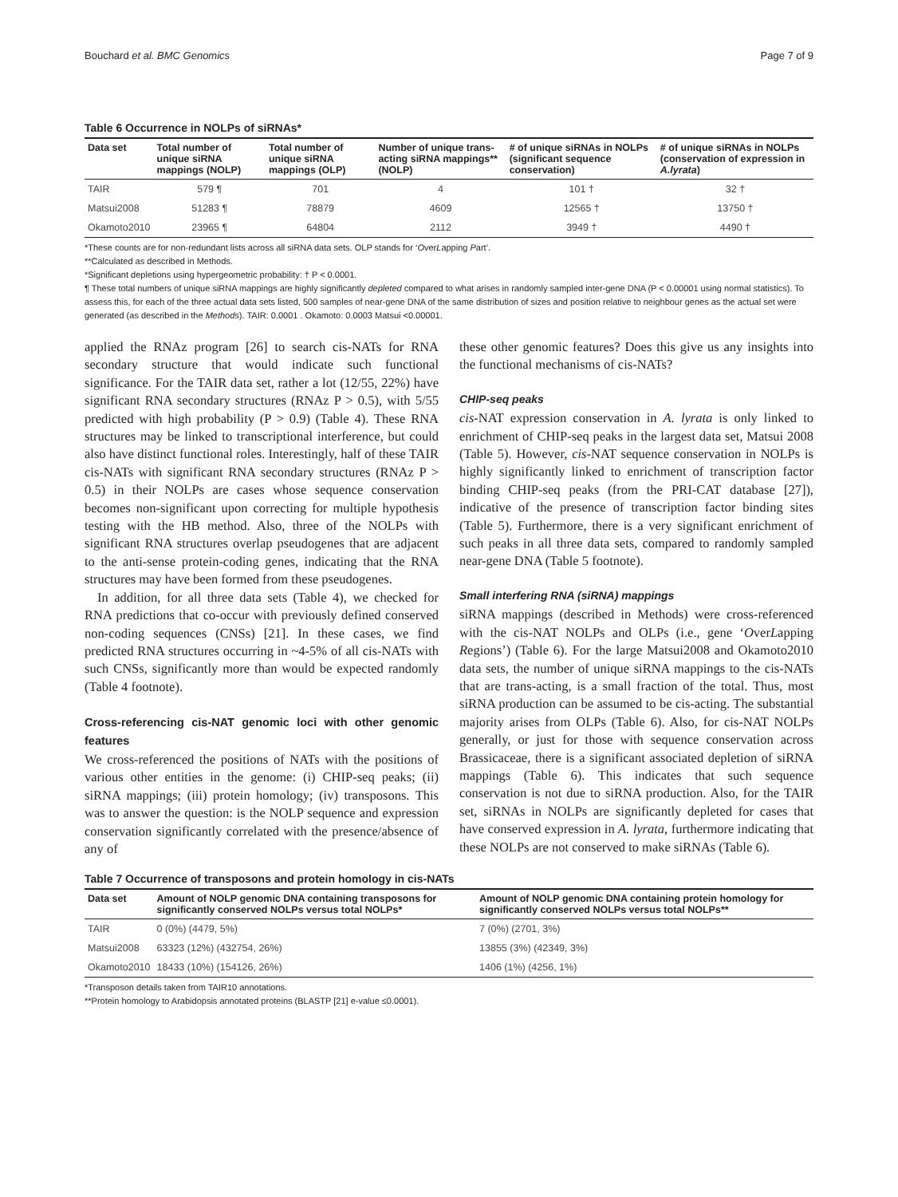Bouchard et al. BMC Genomics Page 7 of 9
Table 6 Occurrence in NOLPs of siRNAs*
| Data set | Total number of unique siRNA mappings (NOLP) | Total number of unique siRNA mappings (OLP) | Number of unique trans-acting siRNA mappings** (NOLP) | # of unique siRNAs in NOLPs (significant sequence conservation) | # of unique siRNAs in NOLPs (conservation of expression in A.lyrata ) |
| --- | --- | --- | --- | --- | --- |
| TAIR | 579 ¶ | 701 | 4 | 101 † | 32 † |
| Matsui2008 | 51283 ¶ | 78879 | 4609 | 12565 † | 13750 † |
| Okamoto2010 | 23965 ¶ | 64804 | 2112 | 3949 † | 4490 † |
*These counts are for non-redundant lists across all siRNA data sets. OLP stands for ‘OverLapping Part’.
**Calculated as described in Methods.
*Significant depletions using hypergeometric probability: † P < 0.0001.
¶ These total numbers of unique siRNA mappings are highly significantly depleted compared to what arises in randomly sampled inter-gene DNA (P < 0.00001 using normal statistics). To assess this, for each of the three actual data sets listed, 500 samples of near-gene DNA of the same distribution of sizes and position relative to neighbour genes as the actual set were generated (as described in the Methods). TAIR: 0.0001 . Okamoto: 0.0003 Matsui <0.00001.
applied the RNAz program [26] to search cis-NATs for RNA secondary structure that would indicate such functional significance. For the TAIR data set, rather a lot (12/55, 22%) have significant RNA secondary structures (RNAz P > 0.5), with 5/55 predicted with high probability (P > 0.9) (Table 4). These RNA structures may be linked to transcriptional interference, but could also have distinct functional roles. Interestingly, half of these TAIR cis-NATs with significant RNA secondary structures (RNAz P > 0.5) in their NOLPs are cases whose sequence conservation becomes non-significant upon correcting for multiple hypothesis testing with the HB method. Also, three of the NOLPs with significant RNA structures overlap pseudogenes that are adjacent to the anti-sense protein-coding genes, indicating that the RNA structures may have been formed from these pseudogenes.
In addition, for all three data sets (Table 4), we checked for RNA predictions that co-occur with previously defined conserved non-coding sequences (CNSs) [21]. In these cases, we find predicted RNA structures occurring in ~4-5% of all cis-NATs with such CNSs, significantly more than would be expected randomly (Table 4 footnote).
Cross-referencing cis-NAT genomic loci with other genomic features
We cross-referenced the positions of NATs with the positions of various other entities in the genome: (i) CHIP-seq peaks; (ii) siRNA mappings; (iii) protein homology; (iv) transposons. This was to answer the question: is the NOLP sequence and expression conservation significantly correlated with the presence/absence of any of
these other genomic features? Does this give us any insights into the functional mechanisms of cis-NATs?
CHIP-seq peaks
cis-NAT expression conservation in A. lyrata is only linked to enrichment of CHIP-seq peaks in the largest data set, Matsui 2008 (Table 5). However, cis-NAT sequence conservation in NOLPs is highly significantly linked to enrichment of transcription factor binding CHIP-seq peaks (from the PRI-CAT database [27]), indicative of the presence of transcription factor binding sites (Table 5). Furthermore, there is a very significant enrichment of such peaks in all three data sets, compared to randomly sampled near-gene DNA (Table 5 footnote).
Small interfering RNA (siRNA) mappings
siRNA mappings (described in Methods) were cross-referenced with the cis-NAT NOLPs and OLPs (i.e., gene ‘OverLapping Regions’) (Table 6). For the large Matsui2008 and Okamoto2010 data sets, the number of unique siRNA mappings to the cis-NATs that are trans-acting, is a small fraction of the total. Thus, most siRNA production can be assumed to be cis-acting. The substantial majority arises from OLPs (Table 6). Also, for cis-NAT NOLPs generally, or just for those with sequence conservation across Brassicaceae, there is a significant associated depletion of siRNA mappings (Table 6). This indicates that such sequence conservation is not due to siRNA production. Also, for the TAIR set, siRNAs in NOLPs are significantly depleted for cases that have conserved expression in A. lyrata, furthermore indicating that these NOLPs are not conserved to make siRNAs (Table 6).
Table 7 Occurrence of transposons and protein homology in cis-NATs
| Data set | Amount of NOLP genomic DNA containing transposons for significantly conserved NOLPs versus total NOLPs* | Amount of NOLP genomic DNA containing protein homology for significantly conserved NOLPs versus total NOLPs** |
| --- | --- | --- |
| TAIR | 0 (0%) (4479, 5%) | 7 (0%) (2701, 3%) |
| Matsui2008 | 63323 (12%) (432754, 26%) | 13855 (3%) (42349, 3%) |
| Okamoto2010 | 18433 (10%) (154126, 26%) | 1406 (1%) (4256, 1%) |
*Transposon details taken from TAIR10 annotations.
**Protein homology to Arabidopsis annotated proteins (BLASTP [21] e-value ≤0.0001).